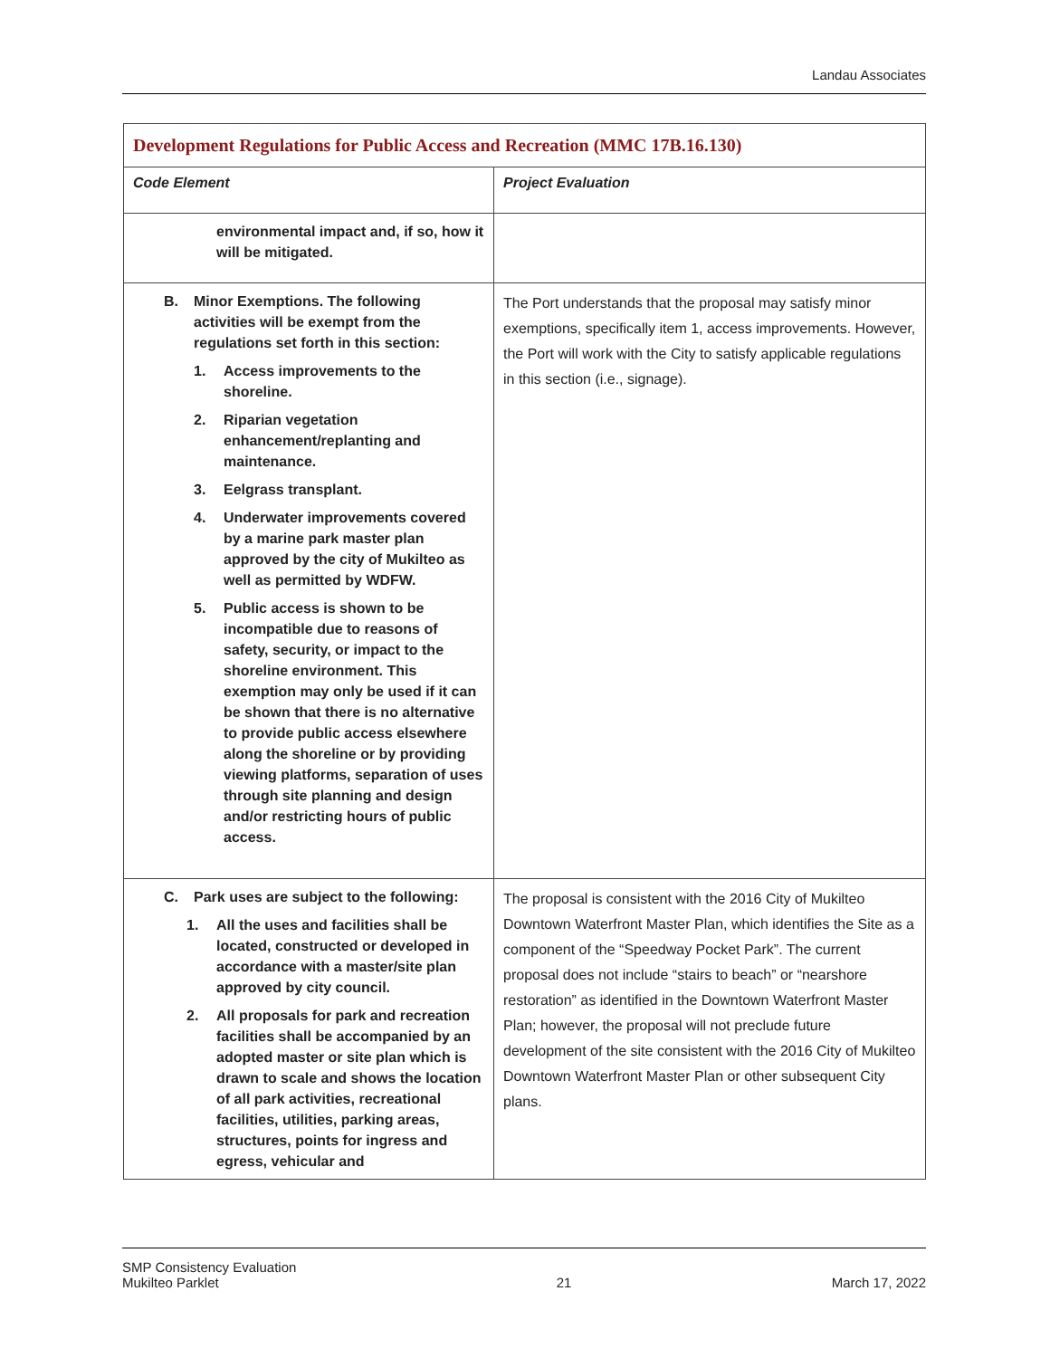Landau Associates
| Development Regulations for Public Access and Recreation (MMC 17B.16.130) | |
| Code Element | Project Evaluation |
| environmental impact and, if so, how it will be mitigated. | |
| B. Minor Exemptions. The following activities will be exempt from the regulations set forth in this section: 1. Access improvements to the shoreline. 2. Riparian vegetation enhancement/replanting and maintenance. 3. Eelgrass transplant. 4. Underwater improvements covered by a marine park master plan approved by the city of Mukilteo as well as permitted by WDFW. 5. Public access is shown to be incompatible due to reasons of safety, security, or impact to the shoreline environment. This exemption may only be used if it can be shown that there is no alternative to provide public access elsewhere along the shoreline or by providing viewing platforms, separation of uses through site planning and design and/or restricting hours of public access. | The Port understands that the proposal may satisfy minor exemptions, specifically item 1, access improvements. However, the Port will work with the City to satisfy applicable regulations in this section (i.e., signage). |
| C. Park uses are subject to the following: 1. All the uses and facilities shall be located, constructed or developed in accordance with a master/site plan approved by city council. 2. All proposals for park and recreation facilities shall be accompanied by an adopted master or site plan which is drawn to scale and shows the location of all park activities, recreational facilities, utilities, parking areas, structures, points for ingress and egress, vehicular and | The proposal is consistent with the 2016 City of Mukilteo Downtown Waterfront Master Plan, which identifies the Site as a component of the “Speedway Pocket Park”. The current proposal does not include “stairs to beach” or “nearshore restoration” as identified in the Downtown Waterfront Master Plan; however, the proposal will not preclude future development of the site consistent with the 2016 City of Mukilteo Downtown Waterfront Master Plan or other subsequent City plans. |
SMP Consistency Evaluation
Mukilteo Parklet
21
March 17, 2022